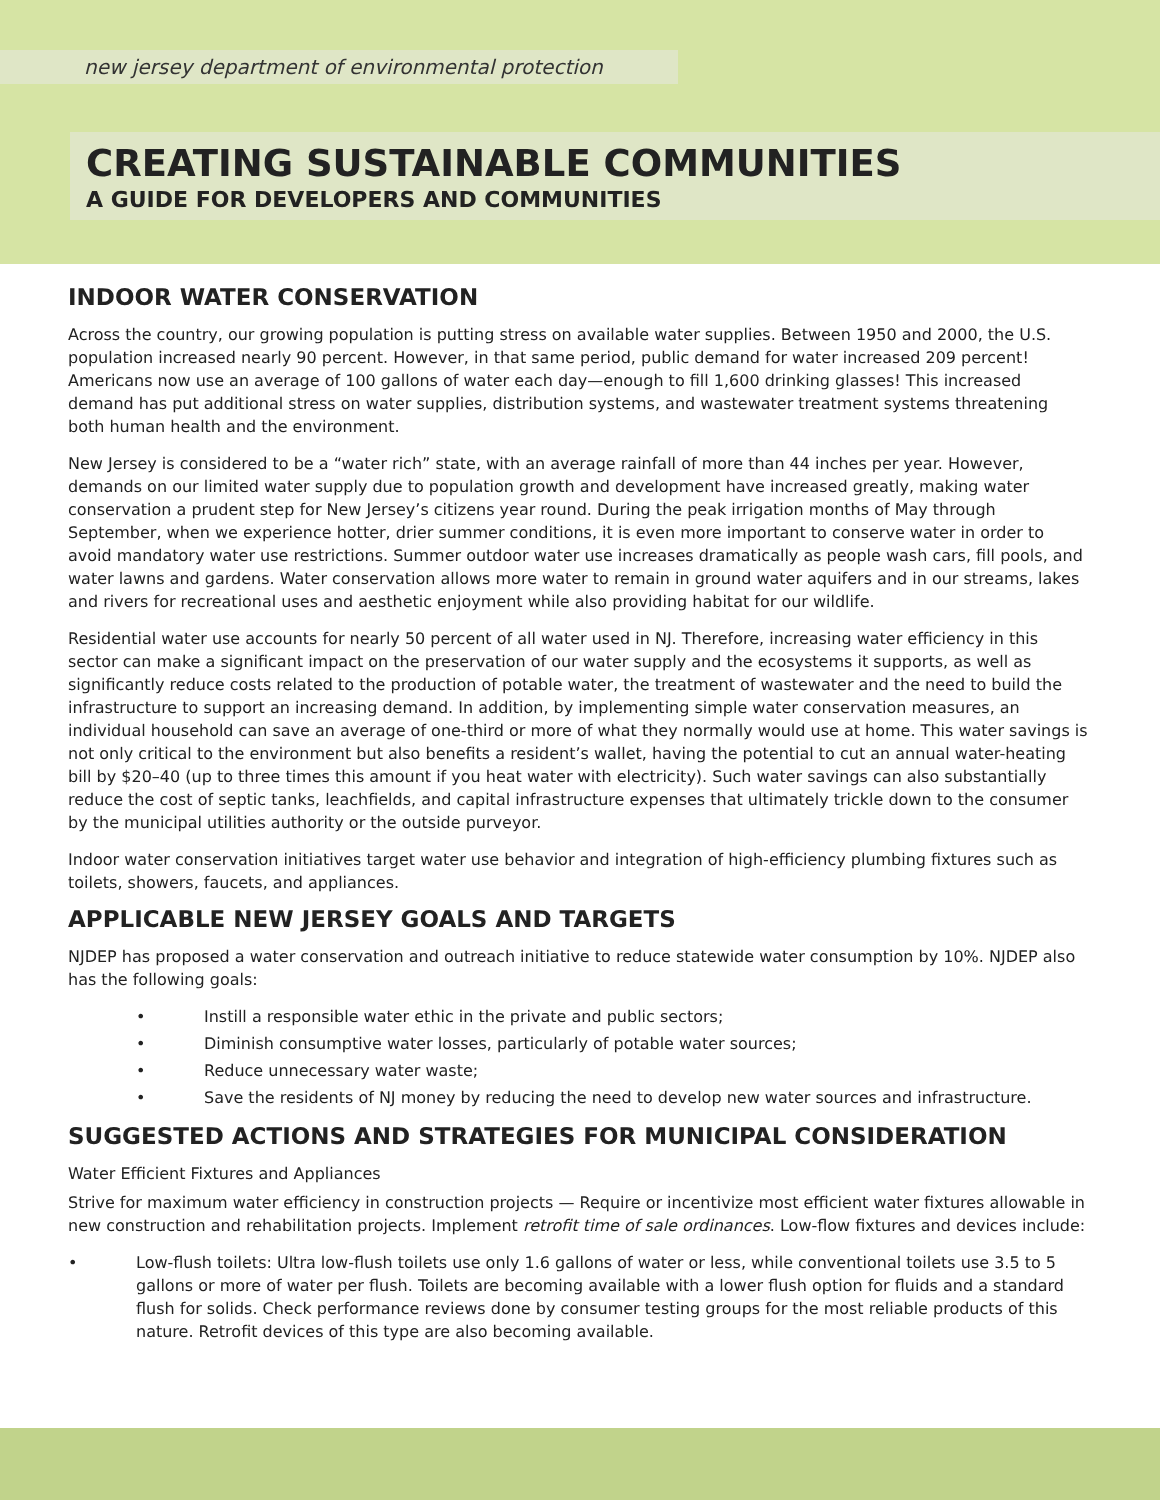new jersey department of environmental protection
CREATING SUSTAINABLE COMMUNITIES
A GUIDE FOR DEVELOPERS AND COMMUNITIES
INDOOR WATER CONSERVATION
Across the country, our growing population is putting stress on available water supplies. Between 1950 and 2000, the U.S. population increased nearly 90 percent. However, in that same period, public demand for water increased 209 percent! Americans now use an average of 100 gallons of water each day—enough to fill 1,600 drinking glasses! This increased demand has put additional stress on water supplies, distribution systems, and wastewater treatment systems threatening both human health and the environment.
New Jersey is considered to be a “water rich” state, with an average rainfall of more than 44 inches per year. However, demands on our limited water supply due to population growth and development have increased greatly, making water conservation a prudent step for New Jersey’s citizens year round. During the peak irrigation months of May through September, when we experience hotter, drier summer conditions, it is even more important to conserve water in order to avoid mandatory water use restrictions. Summer outdoor water use increases dramatically as people wash cars, fill pools, and water lawns and gardens. Water conservation allows more water to remain in ground water aquifers and in our streams, lakes and rivers for recreational uses and aesthetic enjoyment while also providing habitat for our wildlife.
Residential water use accounts for nearly 50 percent of all water used in NJ. Therefore, increasing water efficiency in this sector can make a significant impact on the preservation of our water supply and the ecosystems it supports, as well as significantly reduce costs related to the production of potable water, the treatment of wastewater and the need to build the infrastructure to support an increasing demand. In addition, by implementing simple water conservation measures, an individual household can save an average of one-third or more of what they normally would use at home. This water savings is not only critical to the environment but also benefits a resident’s wallet, having the potential to cut an annual water-heating bill by $20–40 (up to three times this amount if you heat water with electricity). Such water savings can also substantially reduce the cost of septic tanks, leachfields, and capital infrastructure expenses that ultimately trickle down to the consumer by the municipal utilities authority or the outside purveyor.
Indoor water conservation initiatives target water use behavior and integration of high-efficiency plumbing fixtures such as toilets, showers, faucets, and appliances.
APPLICABLE NEW JERSEY GOALS AND TARGETS
NJDEP has proposed a water conservation and outreach initiative to reduce statewide water consumption by 10%. NJDEP also has the following goals:
• Instill a responsible water ethic in the private and public sectors;
• Diminish consumptive water losses, particularly of potable water sources;
• Reduce unnecessary water waste;
• Save the residents of NJ money by reducing the need to develop new water sources and infrastructure.
SUGGESTED ACTIONS AND STRATEGIES FOR MUNICIPAL CONSIDERATION
Water Efficient Fixtures and Appliances
Strive for maximum water efficiency in construction projects — Require or incentivize most efficient water fixtures allowable in new construction and rehabilitation projects. Implement retrofit time of sale ordinances. Low-flow fixtures and devices include:
• Low-flush toilets: Ultra low-flush toilets use only 1.6 gallons of water or less, while conventional toilets use 3.5 to 5 gallons or more of water per flush. Toilets are becoming available with a lower flush option for fluids and a standard flush for solids. Check performance reviews done by consumer testing groups for the most reliable products of this nature. Retrofit devices of this type are also becoming available.